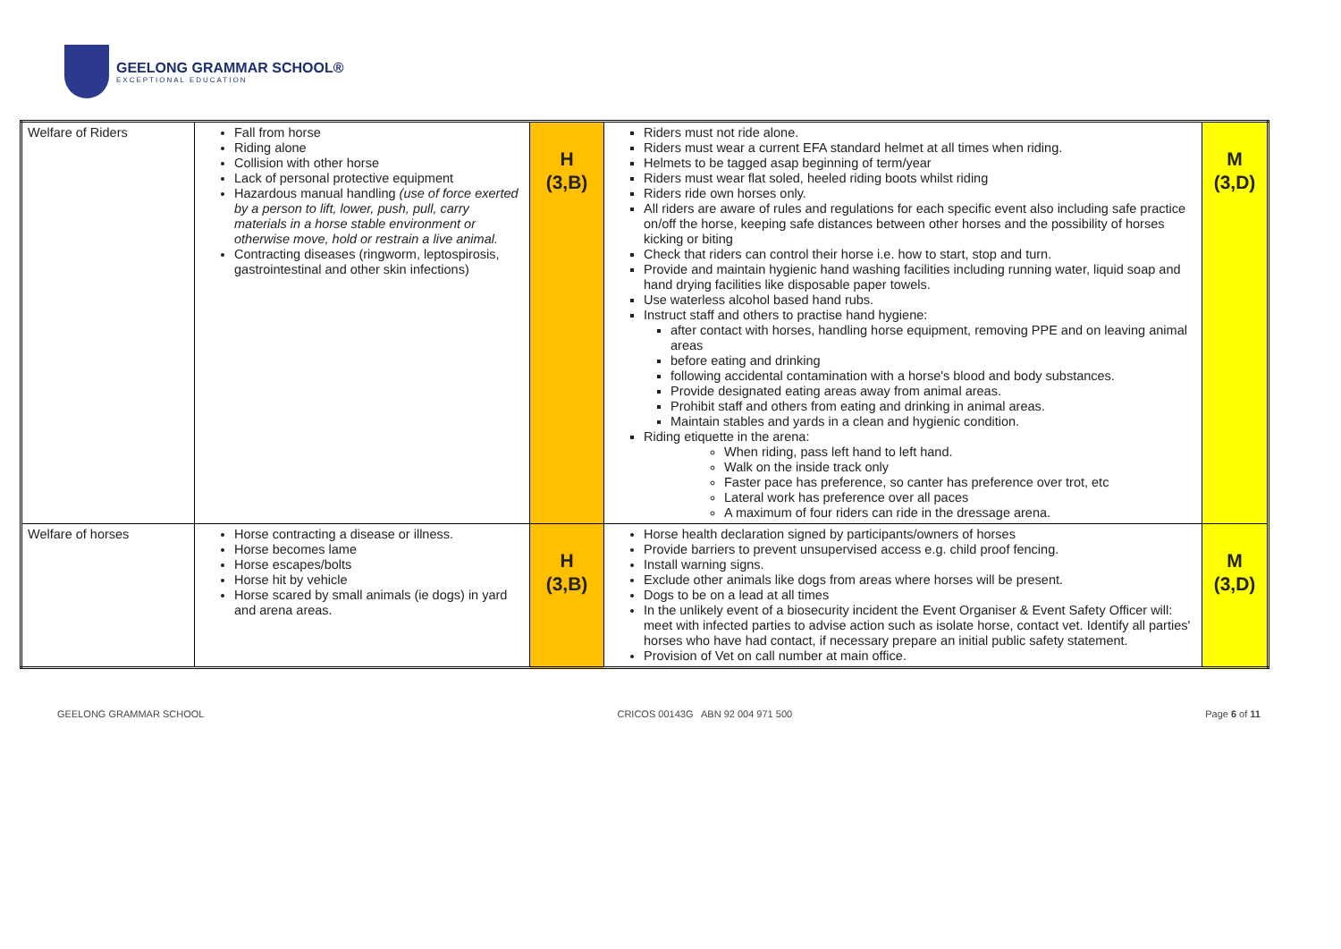GEELONG GRAMMAR SCHOOL®
EXCEPTIONAL EDUCATION
| Welfare of Riders | Fall from horse Riding alone Collision with other horse Lack of personal protective equipment Hazardous manual handling (use of force exerted by a person to lift, lower, push, pull, carry materials in a horse stable environment or otherwise move, hold or restrain a live animal. Contracting diseases (ringworm, leptospirosis, gastrointestinal and other skin infections) | H (3,B) | Riders must not ride alone. Riders must wear a current EFA standard helmet at all times when riding. Helmets to be tagged asap beginning of term/year Riders must wear flat soled, heeled riding boots whilst riding Riders ride own horses only. All riders are aware of rules and regulations for each specific event also including safe practice on/off the horse, keeping safe distances between other horses and the possibility of horses kicking or biting Check that riders can control their horse i.e. how to start, stop and turn. Provide and maintain hygienic hand washing facilities including running water, liquid soap and hand drying facilities like disposable paper towels. Use waterless alcohol based hand rubs. Instruct staff and others to practise hand hygiene: after contact with horses, handling horse equipment, removing PPE and on leaving animal areas before eating and drinking following accidental contamination with a horse's blood and body substances. Provide designated eating areas away from animal areas. Prohibit staff and others from eating and drinking in animal areas. Maintain stables and yards in a clean and hygienic condition. Riding etiquette in the arena: When riding, pass left hand to left hand. Walk on the inside track only Faster pace has preference, so canter has preference over trot, etc Lateral work has preference over all paces A maximum of four riders can ride in the dressage arena. | M (3,D) |
| Welfare of horses | Horse contracting a disease or illness. Horse becomes lame Horse escapes/bolts Horse hit by vehicle Horse scared by small animals (ie dogs) in yard and arena areas. | H (3,B) | Horse health declaration signed by participants/owners of horses Provide barriers to prevent unsupervised access e.g. child proof fencing. Install warning signs. Exclude other animals like dogs from areas where horses will be present. Dogs to be on a lead at all times In the unlikely event of a biosecurity incident the Event Organiser & Event Safety Officer will: meet with infected parties to advise action such as isolate horse, contact vet. Identify all parties' horses who have had contact, if necessary prepare an initial public safety statement. Provision of Vet on call number at main office. | M (3,D) |
GEELONG GRAMMAR SCHOOL CRICOS 00143G ABN 92 004 971 500 Page 6 of 11